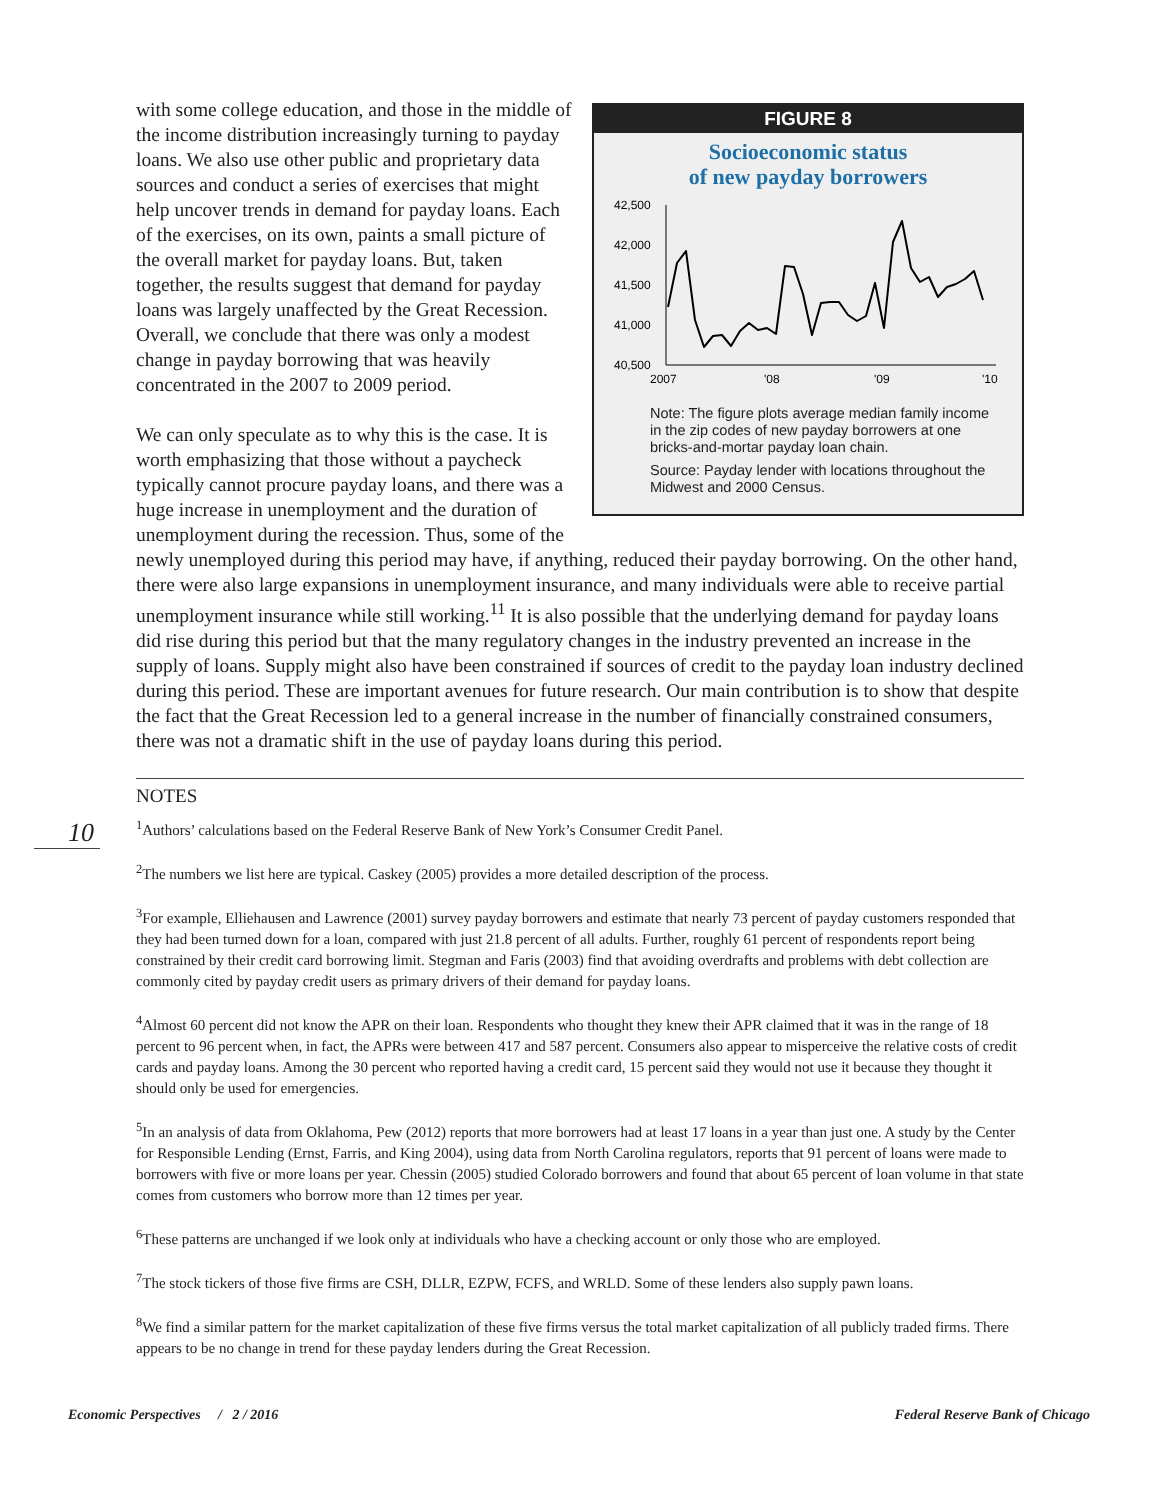10
FIGURE 8
Socioeconomic status
of new payday borrowers
42,500
42,000
41,500
41,000
40,500
2007
'08
'09
'10
Note: The figure plots average median family income in the zip codes of new payday borrowers at one bricks-and-mortar payday loan chain.
Source: Payday lender with locations throughout the Midwest and 2000 Census.
with some college education, and those in the middle of the income distribution increasingly turning to payday loans. We also use other public and proprietary data sources and conduct a series of exercises that might help uncover trends in demand for payday loans. Each of the exercises, on its own, paints a small picture of the overall market for payday loans. But, taken together, the results suggest that demand for payday loans was largely unaffected by the Great Recession. Overall, we conclude that there was only a modest change in payday borrowing that was heavily concentrated in the 2007 to 2009 period.
We can only speculate as to why this is the case. It is worth emphasizing that those without a paycheck typically cannot procure payday loans, and there was a huge increase in unemployment and the duration of unemployment during the recession. Thus, some of the newly unemployed during this period may have, if anything, reduced their payday borrowing. On the other hand, there were also large expansions in unemployment insurance, and many individuals were able to receive partial unemployment insurance while still working.<sup>11</sup> It is also possible that the underlying demand for payday loans did rise during this period but that the many regulatory changes in the industry prevented an increase in the supply of loans. Supply might also have been constrained if sources of credit to the payday loan industry declined during this period. These are important avenues for future research. Our main contribution is to show that despite the fact that the Great Recession led to a general increase in the number of financially constrained consumers, there was not a dramatic shift in the use of payday loans during this period.
NOTES
<sup>1</sup> Authors’ calculations based on the Federal Reserve Bank of New York’s Consumer Credit Panel.
<sup>2</sup> The numbers we list here are typical. Caskey (2005) provides a more detailed description of the process.
<sup>3</sup> For example, Elliehausen and Lawrence (2001) survey payday borrowers and estimate that nearly 73 percent of payday customers responded that they had been turned down for a loan, compared with just 21.8 percent of all adults. Further, roughly 61 percent of respondents report being constrained by their credit card borrowing limit. Stegman and Faris (2003) find that avoiding overdrafts and problems with debt collection are commonly cited by payday credit users as primary drivers of their demand for payday loans.
<sup>4</sup> Almost 60 percent did not know the APR on their loan. Respondents who thought they knew their APR claimed that it was in the range of 18 percent to 96 percent when, in fact, the APRs were between 417 and 587 percent. Consumers also appear to misperceive the relative costs of credit cards and payday loans. Among the 30 percent who reported having a credit card, 15 percent said they would not use it because they thought it should only be used for emergencies.
<sup>5</sup> In an analysis of data from Oklahoma, Pew (2012) reports that more borrowers had at least 17 loans in a year than just one. A study by the Center for Responsible Lending (Ernst, Farris, and King 2004), using data from North Carolina regulators, reports that 91 percent of loans were made to borrowers with five or more loans per year. Chessin (2005) studied Colorado borrowers and found that about 65 percent of loan volume in that state comes from customers who borrow more than 12 times per year.
<sup>6</sup> These patterns are unchanged if we look only at individuals who have a checking account or only those who are employed.
<sup>7</sup> The stock tickers of those five firms are CSH, DLLR, EZPW, FCFS, and WRLD. Some of these lenders also supply pawn loans.
<sup>8</sup> We find a similar pattern for the market capitalization of these five firms versus the total market capitalization of all publicly traded firms. There appears to be no change in trend for these payday lenders during the Great Recession.
Economic Perspectives / 2 / 2016
Federal Reserve Bank of Chicago